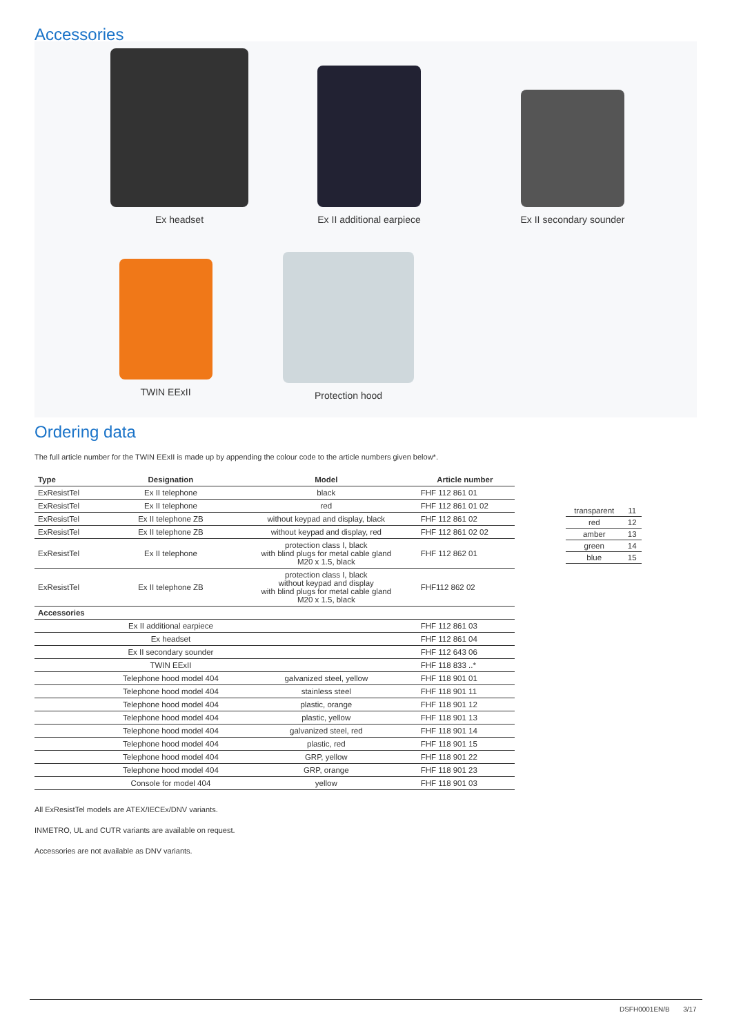Accessories
Ex headset
Ex II additional earpiece
Ex II secondary sounder
TWIN EExII
Protection hood
Ordering data
The full article number for the TWIN EExII is made up by appending the colour code to the article numbers given below*.
| Type | Designation | Model | Article number |
| --- | --- | --- | --- |
| ExResistTel | Ex II telephone | black | FHF 112 861 01 |
| ExResistTel | Ex II telephone | red | FHF 112 861 01 02 |
| ExResistTel | Ex II telephone ZB | without keypad and display, black | FHF 112 861 02 |
| ExResistTel | Ex II telephone ZB | without keypad and display, red | FHF 112 861 02 02 |
| ExResistTel | Ex II telephone | protection class I, black with blind plugs for metal cable gland M20 x 1.5, black | FHF 112 862 01 |
| ExResistTel | Ex II telephone ZB | protection class I, black without keypad and display with blind plugs for metal cable gland M20 x 1.5, black | FHF112 862 02 |
| Accessories | | | |
| | Ex II additional earpiece | | FHF 112 861 03 |
| | Ex headset | | FHF 112 861 04 |
| | Ex II secondary sounder | | FHF 112 643 06 |
| | TWIN EExII | | FHF 118 833 ..* |
| | Telephone hood model 404 | galvanized steel, yellow | FHF 118 901 01 |
| | Telephone hood model 404 | stainless steel | FHF 118 901 11 |
| | Telephone hood model 404 | plastic, orange | FHF 118 901 12 |
| | Telephone hood model 404 | plastic, yellow | FHF 118 901 13 |
| | Telephone hood model 404 | galvanized steel, red | FHF 118 901 14 |
| | Telephone hood model 404 | plastic, red | FHF 118 901 15 |
| | Telephone hood model 404 | GRP, yellow | FHF 118 901 22 |
| | Telephone hood model 404 | GRP, orange | FHF 118 901 23 |
| | Console for model 404 | yellow | FHF 118 901 03 |
| transparent | 11 |
| red | 12 |
| amber | 13 |
| green | 14 |
| blue | 15 |
All ExResistTel models are ATEX/IECEx/DNV variants.
INMETRO, UL and CUTR variants are available on request.
Accessories are not available as DNV variants.
DSFH0001EN/B 3/17